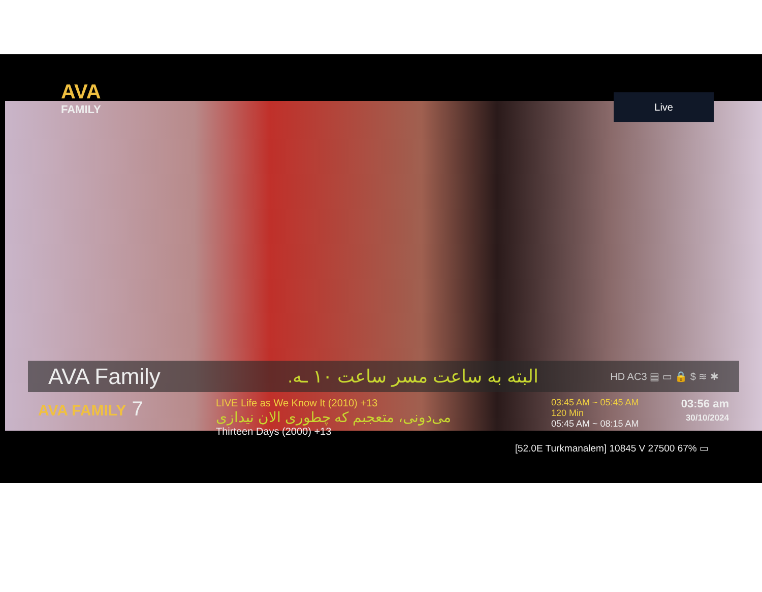AVA
FAMILY
Live
AVA Family
البته به ساعت مسر ساعت ۱۰ ـه.
HD AC3 ▤ ▭ 🔒 $ ≋ ✱
AVA FAMILY 7
LIVE Life as We Know It (2010) +13
می‌دونی، متعجبم که چطوری الان نیدازی
Thirteen Days (2000) +13
03:45 AM ~ 05:45 AM
120 Min
05:45 AM ~ 08:15 AM
03:56 am
30/10/2024
[52.0E Turkmanalem] 10845 V 27500 67% ▭